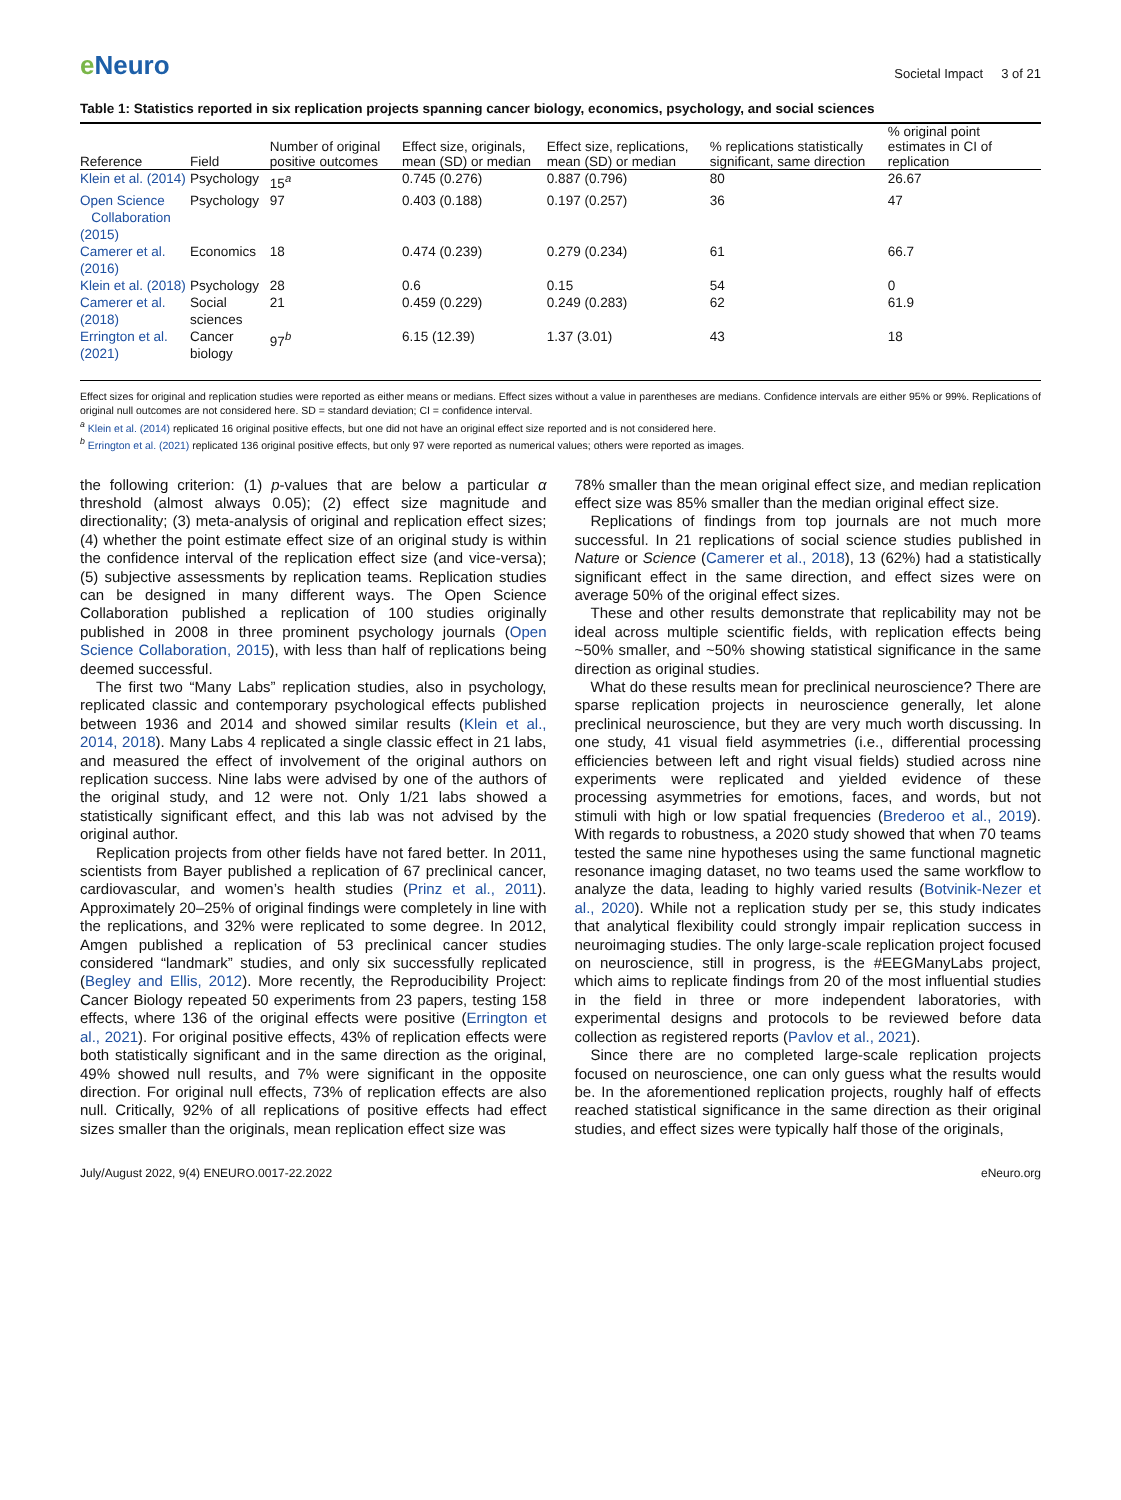e Neuro
Societal Impact 3 of 21
Table 1: Statistics reported in six replication projects spanning cancer biology, economics, psychology, and social sciences
| Reference | Field | Number of original positive outcomes | Effect size, originals, mean (SD) or median | Effect size, replications, mean (SD) or median | % replications statistically significant, same direction | % original point estimates in CI of replication |
| --- | --- | --- | --- | --- | --- | --- |
| Klein et al. (2014) | Psychology | 15<sup>a</sup> | 0.745 (0.276) | 0.887 (0.796) | 80 | 26.67 |
| Open Science Collaboration (2015) | Psychology | 97 | 0.403 (0.188) | 0.197 (0.257) | 36 | 47 |
| Camerer et al. (2016) | Economics | 18 | 0.474 (0.239) | 0.279 (0.234) | 61 | 66.7 |
| Klein et al. (2018) | Psychology | 28 | 0.6 | 0.15 | 54 | 0 |
| Camerer et al. (2018) | Social sciences | 21 | 0.459 (0.229) | 0.249 (0.283) | 62 | 61.9 |
| Errington et al. (2021) | Cancer biology | 97<sup>b</sup> | 6.15 (12.39) | 1.37 (3.01) | 43 | 18 |
Effect sizes for original and replication studies were reported as either means or medians. Effect sizes without a value in parentheses are medians. Confidence intervals are either 95% or 99%. Replications of original null outcomes are not considered here. SD = standard deviation; CI = confidence interval.
<sup>a</sup> Klein et al. (2014) replicated 16 original positive effects, but one did not have an original effect size reported and is not considered here.
<sup>b</sup> Errington et al. (2021) replicated 136 original positive effects, but only 97 were reported as numerical values; others were reported as images.
the following criterion: (1) p-values that are below a particular α threshold (almost always 0.05); (2) effect size magnitude and directionality; (3) meta-analysis of original and replication effect sizes; (4) whether the point estimate effect size of an original study is within the confidence interval of the replication effect size (and vice-versa); (5) subjective assessments by replication teams. Replication studies can be designed in many different ways. The Open Science Collaboration published a replication of 100 studies originally published in 2008 in three prominent psychology journals (Open Science Collaboration, 2015), with less than half of replications being deemed successful.
The first two “Many Labs” replication studies, also in psychology, replicated classic and contemporary psychological effects published between 1936 and 2014 and showed similar results (Klein et al., 2014, 2018). Many Labs 4 replicated a single classic effect in 21 labs, and measured the effect of involvement of the original authors on replication success. Nine labs were advised by one of the authors of the original study, and 12 were not. Only 1/21 labs showed a statistically significant effect, and this lab was not advised by the original author.
Replication projects from other fields have not fared better. In 2011, scientists from Bayer published a replication of 67 preclinical cancer, cardiovascular, and women’s health studies (Prinz et al., 2011). Approximately 20–25% of original findings were completely in line with the replications, and 32% were replicated to some degree. In 2012, Amgen published a replication of 53 preclinical cancer studies considered “landmark” studies, and only six successfully replicated (Begley and Ellis, 2012). More recently, the Reproducibility Project: Cancer Biology repeated 50 experiments from 23 papers, testing 158 effects, where 136 of the original effects were positive (Errington et al., 2021). For original positive effects, 43% of replication effects were both statistically significant and in the same direction as the original, 49% showed null results, and 7% were significant in the opposite direction. For original null effects, 73% of replication effects are also null. Critically, 92% of all replications of positive effects had effect sizes smaller than the originals, mean replication effect size was
78% smaller than the mean original effect size, and median replication effect size was 85% smaller than the median original effect size.
Replications of findings from top journals are not much more successful. In 21 replications of social science studies published in Nature or Science (Camerer et al., 2018), 13 (62%) had a statistically significant effect in the same direction, and effect sizes were on average 50% of the original effect sizes.
These and other results demonstrate that replicability may not be ideal across multiple scientific fields, with replication effects being ~50% smaller, and ~50% showing statistical significance in the same direction as original studies.
What do these results mean for preclinical neuroscience? There are sparse replication projects in neuroscience generally, let alone preclinical neuroscience, but they are very much worth discussing. In one study, 41 visual field asymmetries (i.e., differential processing efficiencies between left and right visual fields) studied across nine experiments were replicated and yielded evidence of these processing asymmetries for emotions, faces, and words, but not stimuli with high or low spatial frequencies (Brederoo et al., 2019). With regards to robustness, a 2020 study showed that when 70 teams tested the same nine hypotheses using the same functional magnetic resonance imaging dataset, no two teams used the same workflow to analyze the data, leading to highly varied results (Botvinik-Nezer et al., 2020). While not a replication study per se, this study indicates that analytical flexibility could strongly impair replication success in neuroimaging studies. The only large-scale replication project focused on neuroscience, still in progress, is the #EEGManyLabs project, which aims to replicate findings from 20 of the most influential studies in the field in three or more independent laboratories, with experimental designs and protocols to be reviewed before data collection as registered reports (Pavlov et al., 2021).
Since there are no completed large-scale replication projects focused on neuroscience, one can only guess what the results would be. In the aforementioned replication projects, roughly half of effects reached statistical significance in the same direction as their original studies, and effect sizes were typically half those of the originals,
July/August 2022, 9(4) ENEURO.0017-22.2022 eNeuro.org